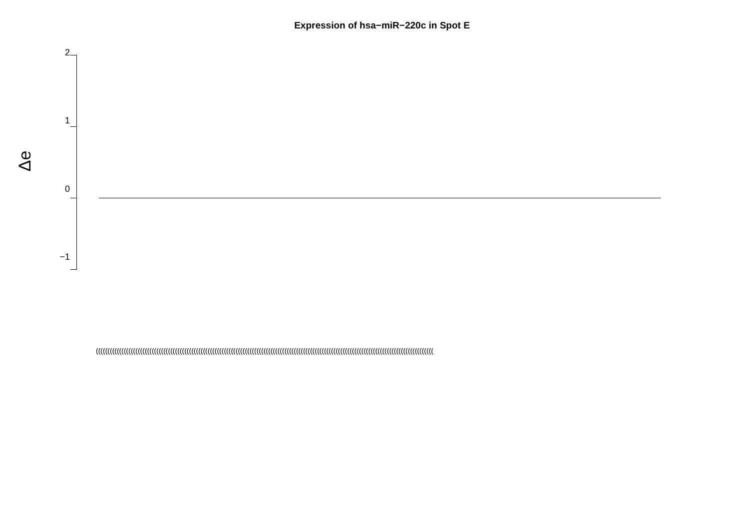Expression of hsa−miR−220c in Spot E
Δe
2
1
0
−1
(((((((((((((((((((((((((((((((((((((((((((((((((((((((((((((((((((((((((((((((((((((((((((((((((((((((((((((((((((((((((((((((((((((((((((((((((